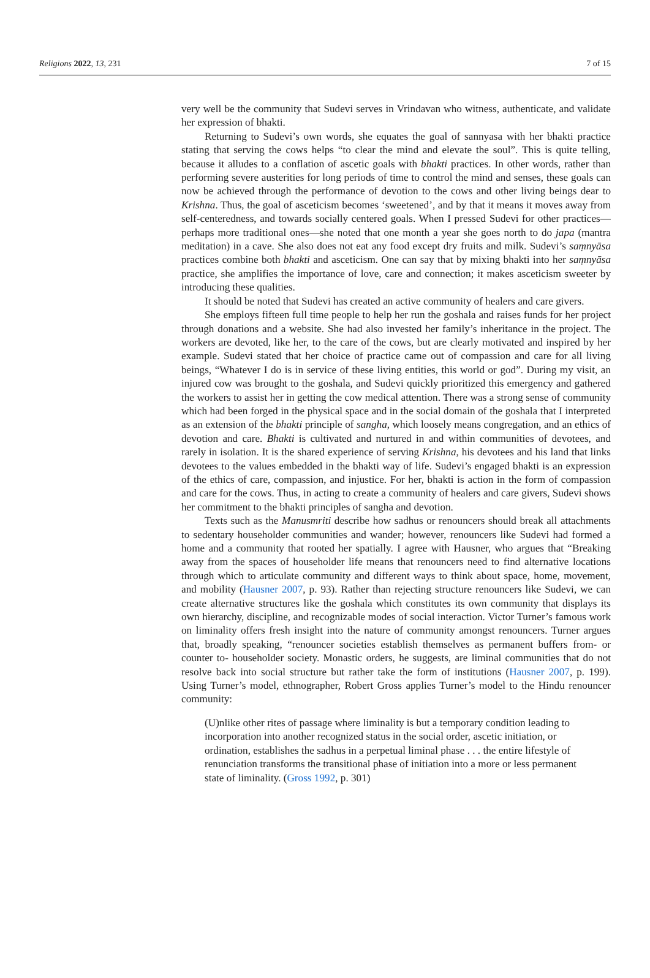Religions 2022, 13, 231 7 of 15
very well be the community that Sudevi serves in Vrindavan who witness, authenticate, and validate her expression of bhakti.
Returning to Sudevi’s own words, she equates the goal of sannyasa with her bhakti practice stating that serving the cows helps “to clear the mind and elevate the soul”. This is quite telling, because it alludes to a conflation of ascetic goals with bhakti practices. In other words, rather than performing severe austerities for long periods of time to control the mind and senses, these goals can now be achieved through the performance of devotion to the cows and other living beings dear to Krishna. Thus, the goal of asceticism becomes ‘sweetened’, and by that it means it moves away from self-centeredness, and towards socially centered goals. When I pressed Sudevi for other practices—perhaps more traditional ones—she noted that one month a year she goes north to do japa (mantra meditation) in a cave. She also does not eat any food except dry fruits and milk. Sudevi’s saṃnyāsa practices combine both bhakti and asceticism. One can say that by mixing bhakti into her saṃnyāsa practice, she amplifies the importance of love, care and connection; it makes asceticism sweeter by introducing these qualities.
It should be noted that Sudevi has created an active community of healers and care givers.
She employs fifteen full time people to help her run the goshala and raises funds for her project through donations and a website. She had also invested her family’s inheritance in the project. The workers are devoted, like her, to the care of the cows, but are clearly motivated and inspired by her example. Sudevi stated that her choice of practice came out of compassion and care for all living beings, “Whatever I do is in service of these living entities, this world or god”. During my visit, an injured cow was brought to the goshala, and Sudevi quickly prioritized this emergency and gathered the workers to assist her in getting the cow medical attention. There was a strong sense of community which had been forged in the physical space and in the social domain of the goshala that I interpreted as an extension of the bhakti principle of sangha, which loosely means congregation, and an ethics of devotion and care. Bhakti is cultivated and nurtured in and within communities of devotees, and rarely in isolation. It is the shared experience of serving Krishna, his devotees and his land that links devotees to the values embedded in the bhakti way of life. Sudevi’s engaged bhakti is an expression of the ethics of care, compassion, and injustice. For her, bhakti is action in the form of compassion and care for the cows. Thus, in acting to create a community of healers and care givers, Sudevi shows her commitment to the bhakti principles of sangha and devotion.
Texts such as the Manusmriti describe how sadhus or renouncers should break all attachments to sedentary householder communities and wander; however, renouncers like Sudevi had formed a home and a community that rooted her spatially. I agree with Hausner, who argues that “Breaking away from the spaces of householder life means that renouncers need to find alternative locations through which to articulate community and different ways to think about space, home, movement, and mobility (Hausner 2007, p. 93). Rather than rejecting structure renouncers like Sudevi, we can create alternative structures like the goshala which constitutes its own community that displays its own hierarchy, discipline, and recognizable modes of social interaction. Victor Turner’s famous work on liminality offers fresh insight into the nature of community amongst renouncers. Turner argues that, broadly speaking, “renouncer societies establish themselves as permanent buffers from- or counter to- householder society. Monastic orders, he suggests, are liminal communities that do not resolve back into social structure but rather take the form of institutions (Hausner 2007, p. 199). Using Turner’s model, ethnographer, Robert Gross applies Turner’s model to the Hindu renouncer community:
(U)nlike other rites of passage where liminality is but a temporary condition leading to incorporation into another recognized status in the social order, ascetic initiation, or ordination, establishes the sadhus in a perpetual liminal phase . . . the entire lifestyle of renunciation transforms the transitional phase of initiation into a more or less permanent state of liminality. (Gross 1992, p. 301)